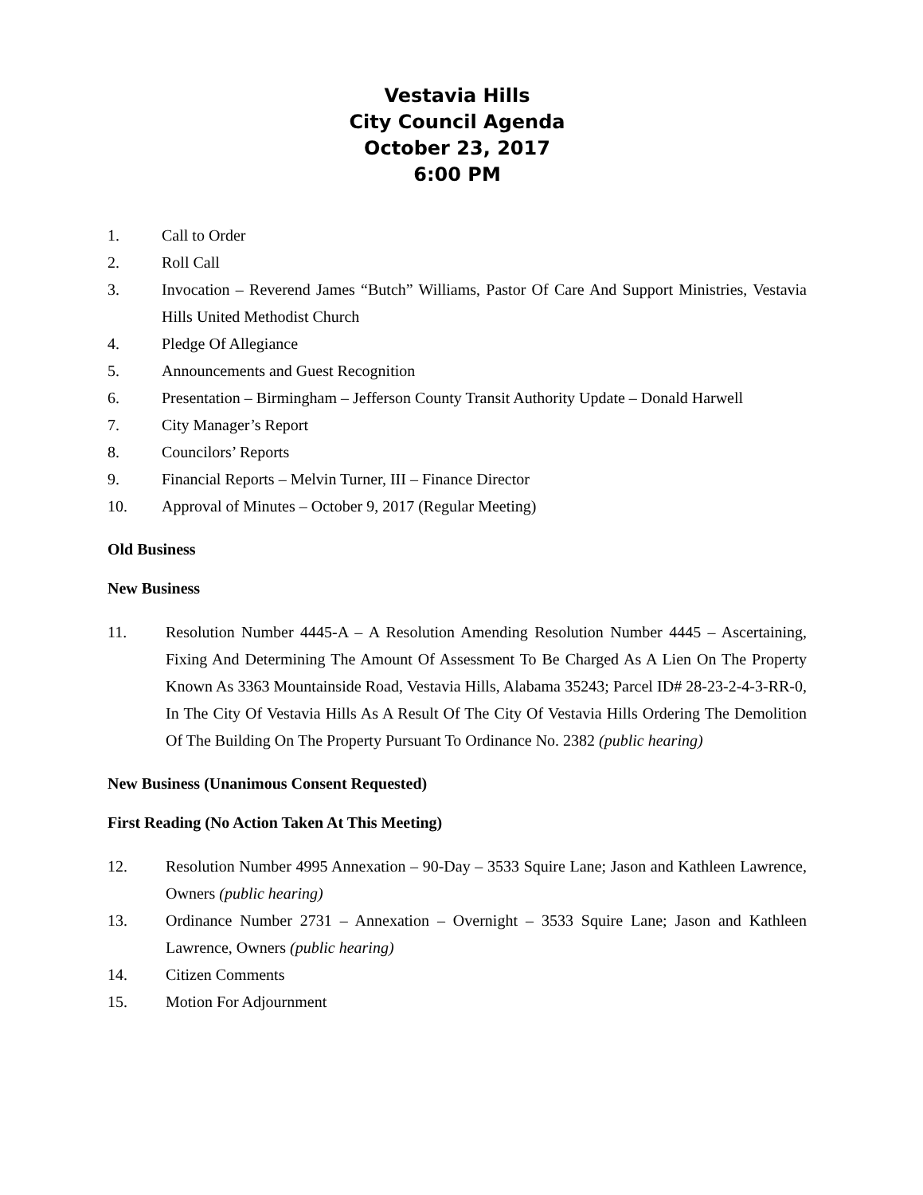Vestavia Hills
City Council Agenda
October 23, 2017
6:00 PM
1. Call to Order
2. Roll Call
3. Invocation – Reverend James “Butch” Williams, Pastor Of Care And Support Ministries, Vestavia Hills United Methodist Church
4. Pledge Of Allegiance
5. Announcements and Guest Recognition
6. Presentation – Birmingham – Jefferson County Transit Authority Update – Donald Harwell
7. City Manager’s Report
8. Councilors’ Reports
9. Financial Reports – Melvin Turner, III – Finance Director
10. Approval of Minutes – October 9, 2017 (Regular Meeting)
Old Business
New Business
11. Resolution Number 4445-A – A Resolution Amending Resolution Number 4445 – Ascertaining, Fixing And Determining The Amount Of Assessment To Be Charged As A Lien On The Property Known As 3363 Mountainside Road, Vestavia Hills, Alabama 35243; Parcel ID# 28-23-2-4-3-RR-0, In The City Of Vestavia Hills As A Result Of The City Of Vestavia Hills Ordering The Demolition Of The Building On The Property Pursuant To Ordinance No. 2382 (public hearing)
New Business (Unanimous Consent Requested)
First Reading (No Action Taken At This Meeting)
12. Resolution Number 4995 Annexation – 90-Day – 3533 Squire Lane; Jason and Kathleen Lawrence, Owners (public hearing)
13. Ordinance Number 2731 – Annexation – Overnight – 3533 Squire Lane; Jason and Kathleen Lawrence, Owners (public hearing)
14. Citizen Comments
15. Motion For Adjournment